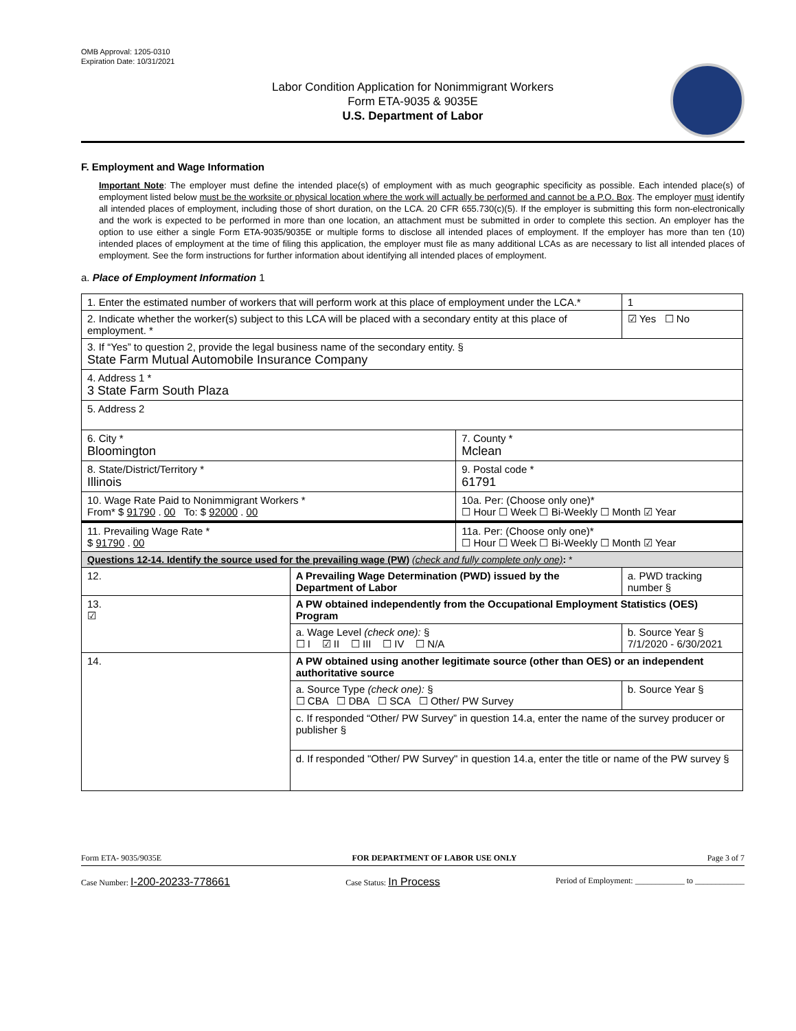OMB Approval: 1205-0310
Expiration Date: 10/31/2021
Labor Condition Application for Nonimmigrant Workers
Form ETA-9035 & 9035E
U.S. Department of Labor
F. Employment and Wage Information
Important Note: The employer must define the intended place(s) of employment with as much geographic specificity as possible. Each intended place(s) of employment listed below must be the worksite or physical location where the work will actually be performed and cannot be a P.O. Box. The employer must identify all intended places of employment, including those of short duration, on the LCA. 20 CFR 655.730(c)(5). If the employer is submitting this form non-electronically and the work is expected to be performed in more than one location, an attachment must be submitted in order to complete this section. An employer has the option to use either a single Form ETA-9035/9035E or multiple forms to disclose all intended places of employment. If the employer has more than ten (10) intended places of employment at the time of filing this application, the employer must file as many additional LCAs as are necessary to list all intended places of employment. See the form instructions for further information about identifying all intended places of employment.
a. Place of Employment Information 1
| 1. Enter the estimated number of workers that will perform work at this place of employment under the LCA.* | | | 1 |
| 2. Indicate whether the worker(s) subject to this LCA will be placed with a secondary entity at this place of employment. * | | | ☑ Yes ☐ No |
| 3. If “Yes” to question 2, provide the legal business name of the secondary entity. § State Farm Mutual Automobile Insurance Company | | | |
| 4. Address 1 * 3 State Farm South Plaza | | | |
| 5. Address 2 | | | |
| 6. City * Bloomington | | 7. County * Mclean | |
| 8. State/District/Territory * Illinois | | 9. Postal code * 61791 | |
| 10. Wage Rate Paid to Nonimmigrant Workers * From* $ 91790 . 00 To: $ 92000 . 00 | | 10a. Per: (Choose only one)* ☐ Hour ☐ Week ☐ Bi-Weekly ☐ Month ☑ Year | |
| 11. Prevailing Wage Rate * $ 91790 . 00 | | 11a. Per: (Choose only one)* ☐ Hour ☐ Week ☐ Bi-Weekly ☐ Month ☑ Year | |
| Questions 12-14. Identify the source used for the prevailing wage (PW) (check and fully complete only one) : * | | | |
| 12. | A Prevailing Wage Determination (PWD) issued by the Department of Labor | | a. PWD tracking number § |
| 13. ☑ | A PW obtained independently from the Occupational Employment Statistics (OES) Program | | |
| | a. Wage Level (check one): § ☐ I ☑ II ☐ III ☐ IV ☐ N/A | | b. Source Year § 7/1/2020 - 6/30/2021 |
| 14. | A PW obtained using another legitimate source (other than OES) or an independent authoritative source | | |
| | a. Source Type (check one): § ☐ CBA ☐ DBA ☐ SCA ☐ Other/ PW Survey | | b. Source Year § |
| | c. If responded “Other/ PW Survey” in question 14.a, enter the name of the survey producer or publisher § | | |
| | d. If responded "Other/ PW Survey" in question 14.a, enter the title or name of the PW survey § | | |
Form ETA- 9035/9035E FOR DEPARTMENT OF LABOR USE ONLY Page 3 of 7
Case Number: I-200-20233-778661 Case Status: In Process Period of Employment: ____________ to ____________